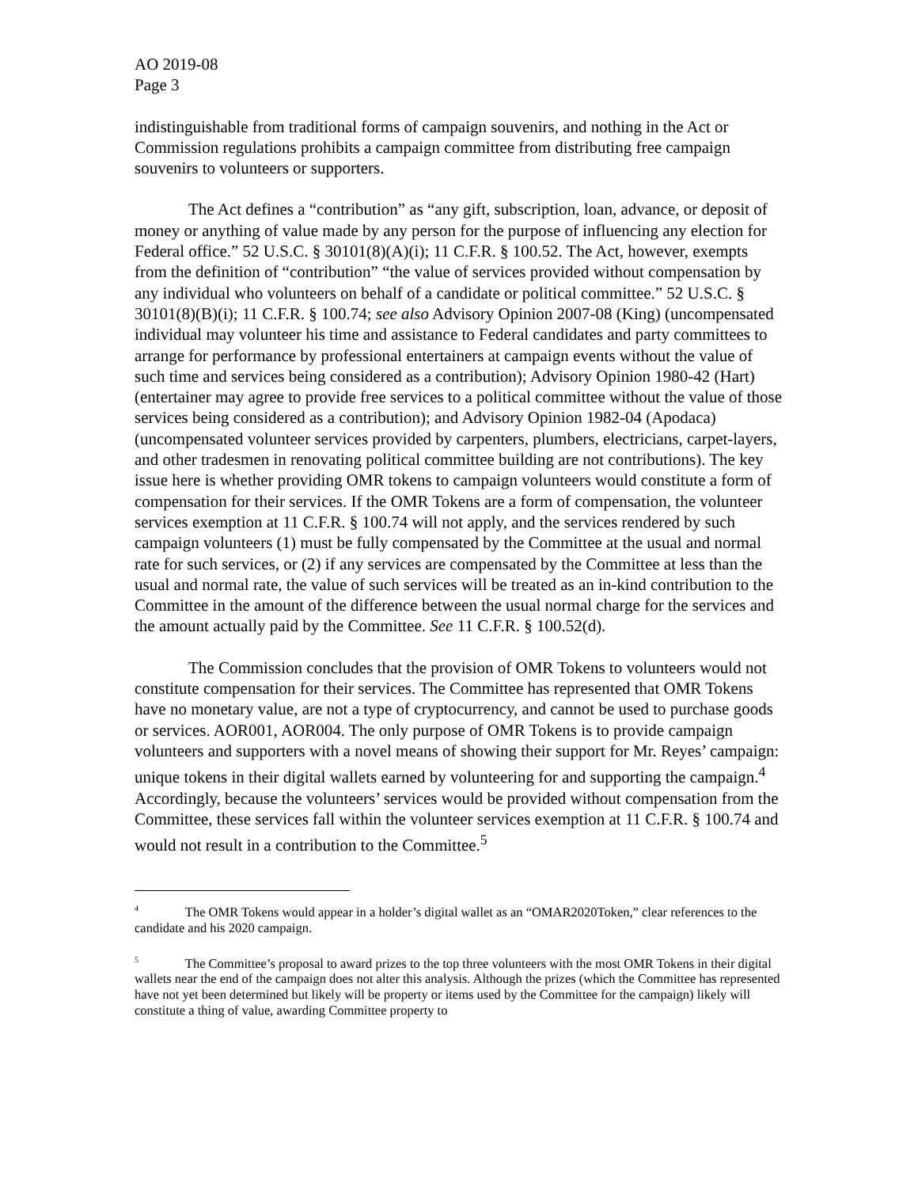AO 2019-08
Page 3
indistinguishable from traditional forms of campaign souvenirs, and nothing in the Act or Commission regulations prohibits a campaign committee from distributing free campaign souvenirs to volunteers or supporters.
The Act defines a “contribution” as “any gift, subscription, loan, advance, or deposit of money or anything of value made by any person for the purpose of influencing any election for Federal office.” 52 U.S.C. § 30101(8)(A)(i); 11 C.F.R. § 100.52. The Act, however, exempts from the definition of “contribution” “the value of services provided without compensation by any individual who volunteers on behalf of a candidate or political committee.” 52 U.S.C. § 30101(8)(B)(i); 11 C.F.R. § 100.74; see also Advisory Opinion 2007-08 (King) (uncompensated individual may volunteer his time and assistance to Federal candidates and party committees to arrange for performance by professional entertainers at campaign events without the value of such time and services being considered as a contribution); Advisory Opinion 1980-42 (Hart) (entertainer may agree to provide free services to a political committee without the value of those services being considered as a contribution); and Advisory Opinion 1982-04 (Apodaca) (uncompensated volunteer services provided by carpenters, plumbers, electricians, carpet-layers, and other tradesmen in renovating political committee building are not contributions). The key issue here is whether providing OMR tokens to campaign volunteers would constitute a form of compensation for their services. If the OMR Tokens are a form of compensation, the volunteer services exemption at 11 C.F.R. § 100.74 will not apply, and the services rendered by such campaign volunteers (1) must be fully compensated by the Committee at the usual and normal rate for such services, or (2) if any services are compensated by the Committee at less than the usual and normal rate, the value of such services will be treated as an in-kind contribution to the Committee in the amount of the difference between the usual normal charge for the services and the amount actually paid by the Committee. See 11 C.F.R. § 100.52(d).
The Commission concludes that the provision of OMR Tokens to volunteers would not constitute compensation for their services. The Committee has represented that OMR Tokens have no monetary value, are not a type of cryptocurrency, and cannot be used to purchase goods or services. AOR001, AOR004. The only purpose of OMR Tokens is to provide campaign volunteers and supporters with a novel means of showing their support for Mr. Reyes’ campaign: unique tokens in their digital wallets earned by volunteering for and supporting the campaign.<sup>4</sup> Accordingly, because the volunteers’ services would be provided without compensation from the Committee, these services fall within the volunteer services exemption at 11 C.F.R. § 100.74 and would not result in a contribution to the Committee.<sup>5</sup>
<sup>4</sup> The OMR Tokens would appear in a holder’s digital wallet as an “OMAR2020Token,” clear references to the candidate and his 2020 campaign.
<sup>5</sup> The Committee’s proposal to award prizes to the top three volunteers with the most OMR Tokens in their digital wallets near the end of the campaign does not alter this analysis. Although the prizes (which the Committee has represented have not yet been determined but likely will be property or items used by the Committee for the campaign) likely will constitute a thing of value, awarding Committee property to